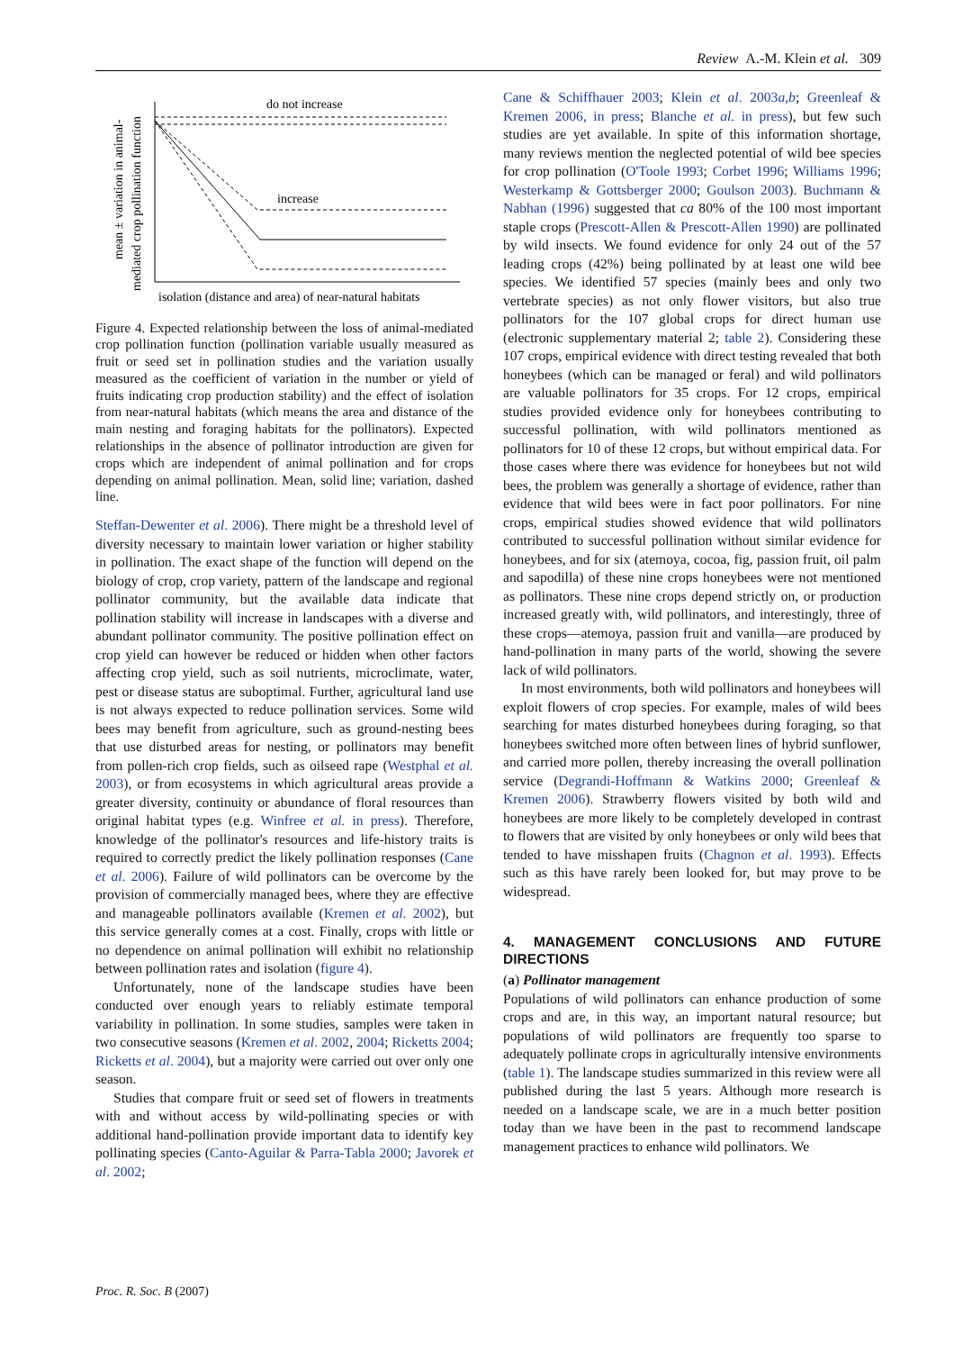Review A.-M. Klein et al. 309
mean ± variation in animal-
mediated crop pollination function
do not increase
increase
isolation (distance and area) of near-natural habitats
Figure 4. Expected relationship between the loss of animal-mediated crop pollination function (pollination variable usually measured as fruit or seed set in pollination studies and the variation usually measured as the coefficient of variation in the number or yield of fruits indicating crop production stability) and the effect of isolation from near-natural habitats (which means the area and distance of the main nesting and foraging habitats for the pollinators). Expected relationships in the absence of pollinator introduction are given for crops which are independent of animal pollination and for crops depending on animal pollination. Mean, solid line; variation, dashed line.
Steffan-Dewenter et al. 2006). There might be a threshold level of diversity necessary to maintain lower variation or higher stability in pollination. The exact shape of the function will depend on the biology of crop, crop variety, pattern of the landscape and regional pollinator community, but the available data indicate that pollination stability will increase in landscapes with a diverse and abundant pollinator community. The positive pollination effect on crop yield can however be reduced or hidden when other factors affecting crop yield, such as soil nutrients, microclimate, water, pest or disease status are suboptimal. Further, agricultural land use is not always expected to reduce pollination services. Some wild bees may benefit from agriculture, such as ground-nesting bees that use disturbed areas for nesting, or pollinators may benefit from pollen-rich crop fields, such as oilseed rape (Westphal et al. 2003), or from ecosystems in which agricultural areas provide a greater diversity, continuity or abundance of floral resources than original habitat types (e.g. Winfree et al. in press). Therefore, knowledge of the pollinator's resources and life-history traits is required to correctly predict the likely pollination responses (Cane et al. 2006). Failure of wild pollinators can be overcome by the provision of commercially managed bees, where they are effective and manageable pollinators available (Kremen et al. 2002), but this service generally comes at a cost. Finally, crops with little or no dependence on animal pollination will exhibit no relationship between pollination rates and isolation (figure 4).
Unfortunately, none of the landscape studies have been conducted over enough years to reliably estimate temporal variability in pollination. In some studies, samples were taken in two consecutive seasons (Kremen et al. 2002, 2004; Ricketts 2004; Ricketts et al. 2004), but a majority were carried out over only one season.
Studies that compare fruit or seed set of flowers in treatments with and without access by wild-pollinating species or with additional hand-pollination provide important data to identify key pollinating species (Canto-Aguilar & Parra-Tabla 2000; Javorek et al. 2002;
Cane & Schiffhauer 2003; Klein et al. 2003a,b; Greenleaf & Kremen 2006, in press; Blanche et al. in press), but few such studies are yet available. In spite of this information shortage, many reviews mention the neglected potential of wild bee species for crop pollination (O'Toole 1993; Corbet 1996; Williams 1996; Westerkamp & Gottsberger 2000; Goulson 2003). Buchmann & Nabhan (1996) suggested that ca 80% of the 100 most important staple crops (Prescott-Allen & Prescott-Allen 1990) are pollinated by wild insects. We found evidence for only 24 out of the 57 leading crops (42%) being pollinated by at least one wild bee species. We identified 57 species (mainly bees and only two vertebrate species) as not only flower visitors, but also true pollinators for the 107 global crops for direct human use (electronic supplementary material 2; table 2). Considering these 107 crops, empirical evidence with direct testing revealed that both honeybees (which can be managed or feral) and wild pollinators are valuable pollinators for 35 crops. For 12 crops, empirical studies provided evidence only for honeybees contributing to successful pollination, with wild pollinators mentioned as pollinators for 10 of these 12 crops, but without empirical data. For those cases where there was evidence for honeybees but not wild bees, the problem was generally a shortage of evidence, rather than evidence that wild bees were in fact poor pollinators. For nine crops, empirical studies showed evidence that wild pollinators contributed to successful pollination without similar evidence for honeybees, and for six (atemoya, cocoa, fig, passion fruit, oil palm and sapodilla) of these nine crops honeybees were not mentioned as pollinators. These nine crops depend strictly on, or production increased greatly with, wild pollinators, and interestingly, three of these crops—atemoya, passion fruit and vanilla—are produced by hand-pollination in many parts of the world, showing the severe lack of wild pollinators.
In most environments, both wild pollinators and honeybees will exploit flowers of crop species. For example, males of wild bees searching for mates disturbed honeybees during foraging, so that honeybees switched more often between lines of hybrid sunflower, and carried more pollen, thereby increasing the overall pollination service (Degrandi-Hoffmann & Watkins 2000; Greenleaf & Kremen 2006). Strawberry flowers visited by both wild and honeybees are more likely to be completely developed in contrast to flowers that are visited by only honeybees or only wild bees that tended to have misshapen fruits (Chagnon et al. 1993). Effects such as this have rarely been looked for, but may prove to be widespread.
4. MANAGEMENT CONCLUSIONS AND FUTURE DIRECTIONS
(a) Pollinator management
Populations of wild pollinators can enhance production of some crops and are, in this way, an important natural resource; but populations of wild pollinators are frequently too sparse to adequately pollinate crops in agriculturally intensive environments (table 1). The landscape studies summarized in this review were all published during the last 5 years. Although more research is needed on a landscape scale, we are in a much better position today than we have been in the past to recommend landscape management practices to enhance wild pollinators. We
Proc. R. Soc. B (2007)